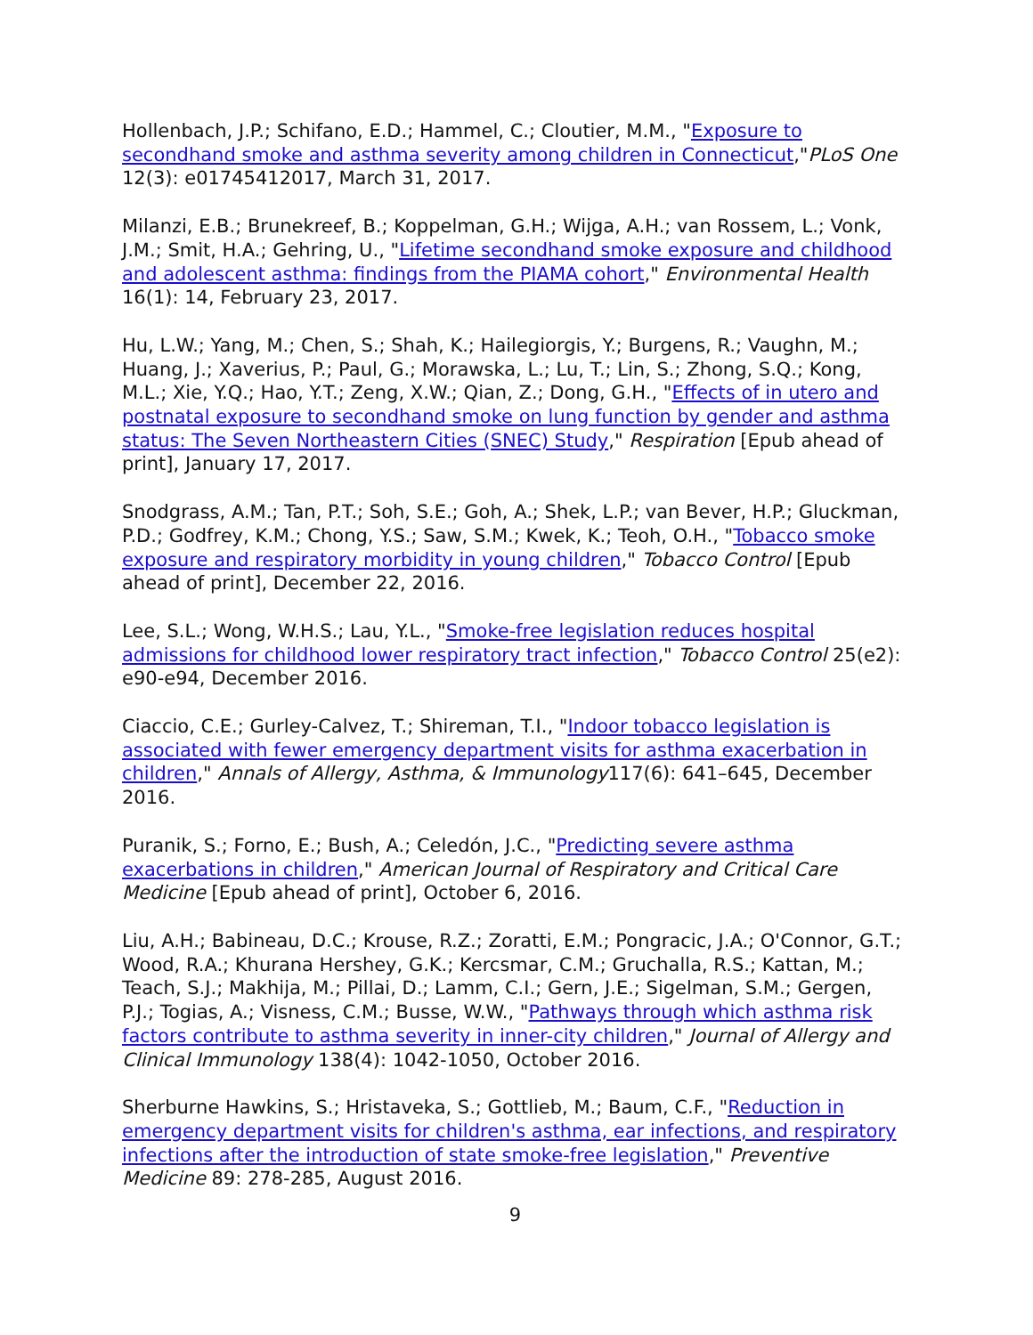Hollenbach, J.P.; Schifano, E.D.; Hammel, C.; Cloutier, M.M., "Exposure to secondhand smoke and asthma severity among children in Connecticut,"PLoS One 12(3): e01745412017, March 31, 2017.
Milanzi, E.B.; Brunekreef, B.; Koppelman, G.H.; Wijga, A.H.; van Rossem, L.; Vonk, J.M.; Smit, H.A.; Gehring, U., "Lifetime secondhand smoke exposure and childhood and adolescent asthma: findings from the PIAMA cohort," Environmental Health 16(1): 14, February 23, 2017.
Hu, L.W.; Yang, M.; Chen, S.; Shah, K.; Hailegiorgis, Y.; Burgens, R.; Vaughn, M.; Huang, J.; Xaverius, P.; Paul, G.; Morawska, L.; Lu, T.; Lin, S.; Zhong, S.Q.; Kong, M.L.; Xie, Y.Q.; Hao, Y.T.; Zeng, X.W.; Qian, Z.; Dong, G.H., "Effects of in utero and postnatal exposure to secondhand smoke on lung function by gender and asthma status: The Seven Northeastern Cities (SNEC) Study," Respiration [Epub ahead of print], January 17, 2017.
Snodgrass, A.M.; Tan, P.T.; Soh, S.E.; Goh, A.; Shek, L.P.; van Bever, H.P.; Gluckman, P.D.; Godfrey, K.M.; Chong, Y.S.; Saw, S.M.; Kwek, K.; Teoh, O.H., "Tobacco smoke exposure and respiratory morbidity in young children," Tobacco Control [Epub ahead of print], December 22, 2016.
Lee, S.L.; Wong, W.H.S.; Lau, Y.L., "Smoke-free legislation reduces hospital admissions for childhood lower respiratory tract infection," Tobacco Control 25(e2): e90-e94, December 2016.
Ciaccio, C.E.; Gurley-Calvez, T.; Shireman, T.I., "Indoor tobacco legislation is associated with fewer emergency department visits for asthma exacerbation in children," Annals of Allergy, Asthma, & Immunology117(6): 641–645, December 2016.
Puranik, S.; Forno, E.; Bush, A.; Celedón, J.C., "Predicting severe asthma exacerbations in children," American Journal of Respiratory and Critical Care Medicine [Epub ahead of print], October 6, 2016.
Liu, A.H.; Babineau, D.C.; Krouse, R.Z.; Zoratti, E.M.; Pongracic, J.A.; O'Connor, G.T.; Wood, R.A.; Khurana Hershey, G.K.; Kercsmar, C.M.; Gruchalla, R.S.; Kattan, M.; Teach, S.J.; Makhija, M.; Pillai, D.; Lamm, C.I.; Gern, J.E.; Sigelman, S.M.; Gergen, P.J.; Togias, A.; Visness, C.M.; Busse, W.W., "Pathways through which asthma risk factors contribute to asthma severity in inner-city children," Journal of Allergy and Clinical Immunology 138(4): 1042-1050, October 2016.
Sherburne Hawkins, S.; Hristaveka, S.; Gottlieb, M.; Baum, C.F., "Reduction in emergency department visits for children's asthma, ear infections, and respiratory infections after the introduction of state smoke-free legislation," Preventive Medicine 89: 278-285, August 2016.
9